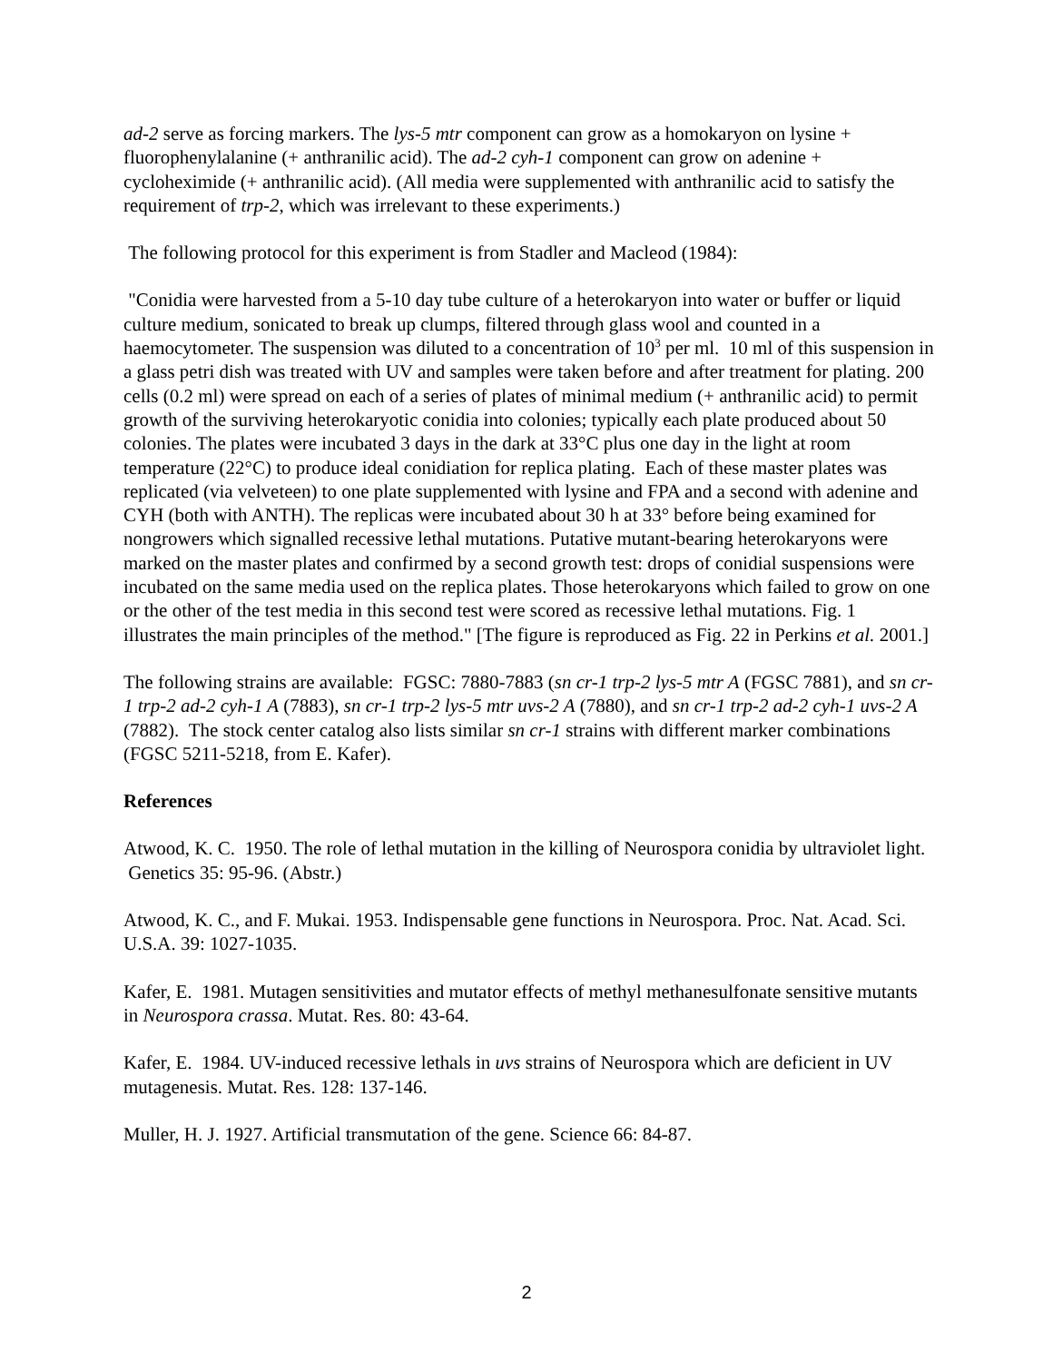ad-2 serve as forcing markers. The lys-5 mtr component can grow as a homokaryon on lysine + fluorophenylalanine (+ anthranilic acid). The ad-2 cyh-1 component can grow on adenine + cycloheximide (+ anthranilic acid). (All media were supplemented with anthranilic acid to satisfy the requirement of trp-2, which was irrelevant to these experiments.)
The following protocol for this experiment is from Stadler and Macleod (1984):
"Conidia were harvested from a 5-10 day tube culture of a heterokaryon into water or buffer or liquid culture medium, sonicated to break up clumps, filtered through glass wool and counted in a haemocytometer. The suspension was diluted to a concentration of 10<sup>3</sup> per ml. 10 ml of this suspension in a glass petri dish was treated with UV and samples were taken before and after treatment for plating. 200 cells (0.2 ml) were spread on each of a series of plates of minimal medium (+ anthranilic acid) to permit growth of the surviving heterokaryotic conidia into colonies; typically each plate produced about 50 colonies. The plates were incubated 3 days in the dark at 33°C plus one day in the light at room temperature (22°C) to produce ideal conidiation for replica plating. Each of these master plates was replicated (via velveteen) to one plate supplemented with lysine and FPA and a second with adenine and CYH (both with ANTH). The replicas were incubated about 30 h at 33° before being examined for nongrowers which signalled recessive lethal mutations. Putative mutant-bearing heterokaryons were marked on the master plates and confirmed by a second growth test: drops of conidial suspensions were incubated on the same media used on the replica plates. Those heterokaryons which failed to grow on one or the other of the test media in this second test were scored as recessive lethal mutations. Fig. 1 illustrates the main principles of the method." [The figure is reproduced as Fig. 22 in Perkins et al. 2001.]
The following strains are available: FGSC: 7880-7883 (sn cr-1 trp-2 lys-5 mtr A (FGSC 7881), and sn cr-1 trp-2 ad-2 cyh-1 A (7883), sn cr-1 trp-2 lys-5 mtr uvs-2 A (7880), and sn cr-1 trp-2 ad-2 cyh-1 uvs-2 A (7882). The stock center catalog also lists similar sn cr-1 strains with different marker combinations (FGSC 5211-5218, from E. Kafer).
References
Atwood, K. C. 1950. The role of lethal mutation in the killing of Neurospora conidia by ultraviolet light. Genetics 35: 95-96. (Abstr.)
Atwood, K. C., and F. Mukai. 1953. Indispensable gene functions in Neurospora. Proc. Nat. Acad. Sci. U.S.A. 39: 1027-1035.
Kafer, E. 1981. Mutagen sensitivities and mutator effects of methyl methanesulfonate sensitive mutants in Neurospora crassa. Mutat. Res. 80: 43-64.
Kafer, E. 1984. UV-induced recessive lethals in uvs strains of Neurospora which are deficient in UV mutagenesis. Mutat. Res. 128: 137-146.
Muller, H. J. 1927. Artificial transmutation of the gene. Science 66: 84-87.
2